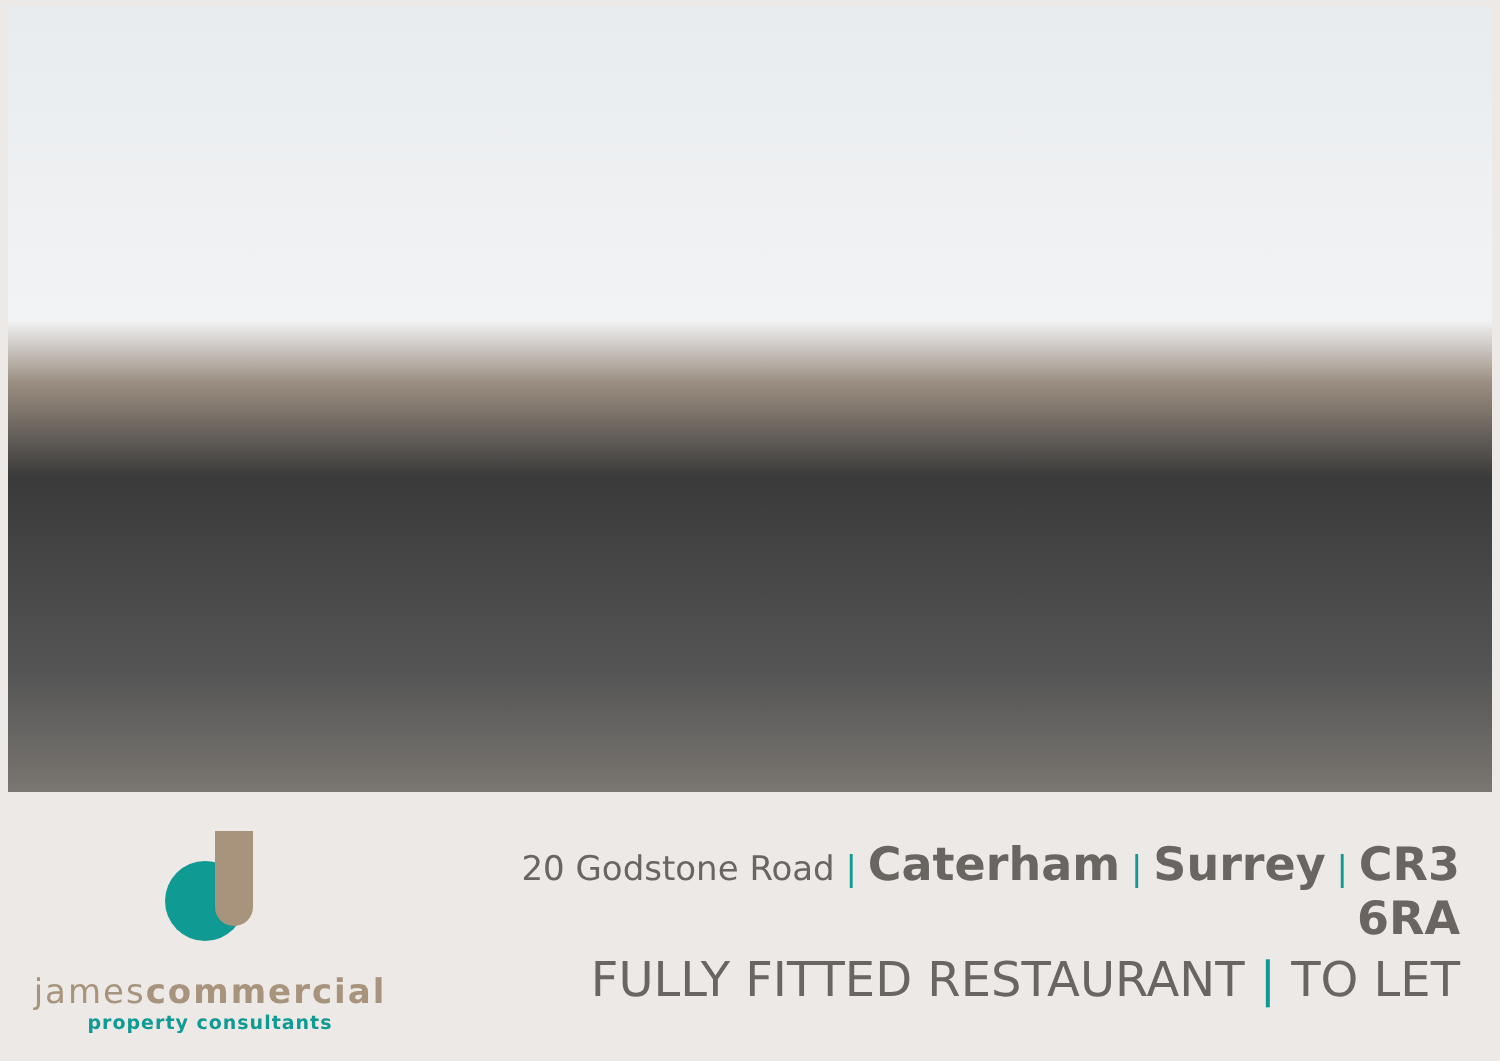jamescommercial
property consultants
20 Godstone Road | Caterham | Surrey | CR3 6RA
FULLY FITTED RESTAURANT | TO LET